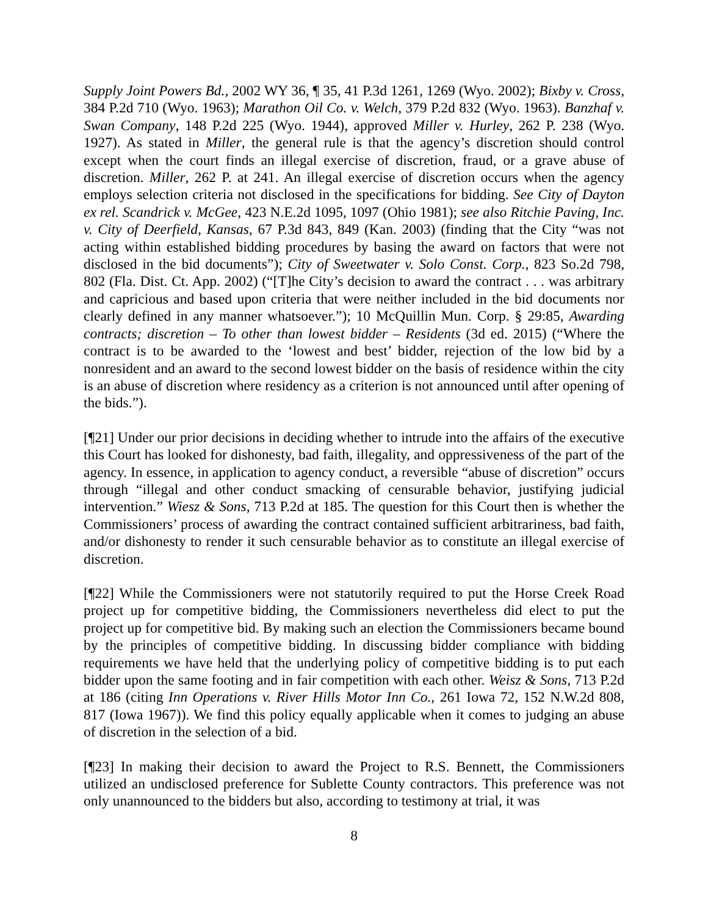Supply Joint Powers Bd., 2002 WY 36, ¶ 35, 41 P.3d 1261, 1269 (Wyo. 2002); Bixby v. Cross, 384 P.2d 710 (Wyo. 1963); Marathon Oil Co. v. Welch, 379 P.2d 832 (Wyo. 1963). Banzhaf v. Swan Company, 148 P.2d 225 (Wyo. 1944), approved Miller v. Hurley, 262 P. 238 (Wyo. 1927). As stated in Miller, the general rule is that the agency’s discretion should control except when the court finds an illegal exercise of discretion, fraud, or a grave abuse of discretion. Miller, 262 P. at 241. An illegal exercise of discretion occurs when the agency employs selection criteria not disclosed in the specifications for bidding. See City of Dayton ex rel. Scandrick v. McGee, 423 N.E.2d 1095, 1097 (Ohio 1981); see also Ritchie Paving, Inc. v. City of Deerfield, Kansas, 67 P.3d 843, 849 (Kan. 2003) (finding that the City “was not acting within established bidding procedures by basing the award on factors that were not disclosed in the bid documents”); City of Sweetwater v. Solo Const. Corp., 823 So.2d 798, 802 (Fla. Dist. Ct. App. 2002) (“[T]he City’s decision to award the contract . . . was arbitrary and capricious and based upon criteria that were neither included in the bid documents nor clearly defined in any manner whatsoever.”); 10 McQuillin Mun. Corp. § 29:85, Awarding contracts; discretion – To other than lowest bidder – Residents (3d ed. 2015) (“Where the contract is to be awarded to the ‘lowest and best’ bidder, rejection of the low bid by a nonresident and an award to the second lowest bidder on the basis of residence within the city is an abuse of discretion where residency as a criterion is not announced until after opening of the bids.”).
[¶21] Under our prior decisions in deciding whether to intrude into the affairs of the executive this Court has looked for dishonesty, bad faith, illegality, and oppressiveness of the part of the agency. In essence, in application to agency conduct, a reversible “abuse of discretion” occurs through “illegal and other conduct smacking of censurable behavior, justifying judicial intervention.” Wiesz & Sons, 713 P.2d at 185. The question for this Court then is whether the Commissioners’ process of awarding the contract contained sufficient arbitrariness, bad faith, and/or dishonesty to render it such censurable behavior as to constitute an illegal exercise of discretion.
[¶22] While the Commissioners were not statutorily required to put the Horse Creek Road project up for competitive bidding, the Commissioners nevertheless did elect to put the project up for competitive bid. By making such an election the Commissioners became bound by the principles of competitive bidding. In discussing bidder compliance with bidding requirements we have held that the underlying policy of competitive bidding is to put each bidder upon the same footing and in fair competition with each other. Weisz & Sons, 713 P.2d at 186 (citing Inn Operations v. River Hills Motor Inn Co., 261 Iowa 72, 152 N.W.2d 808, 817 (Iowa 1967)). We find this policy equally applicable when it comes to judging an abuse of discretion in the selection of a bid.
[¶23] In making their decision to award the Project to R.S. Bennett, the Commissioners utilized an undisclosed preference for Sublette County contractors. This preference was not only unannounced to the bidders but also, according to testimony at trial, it was
8